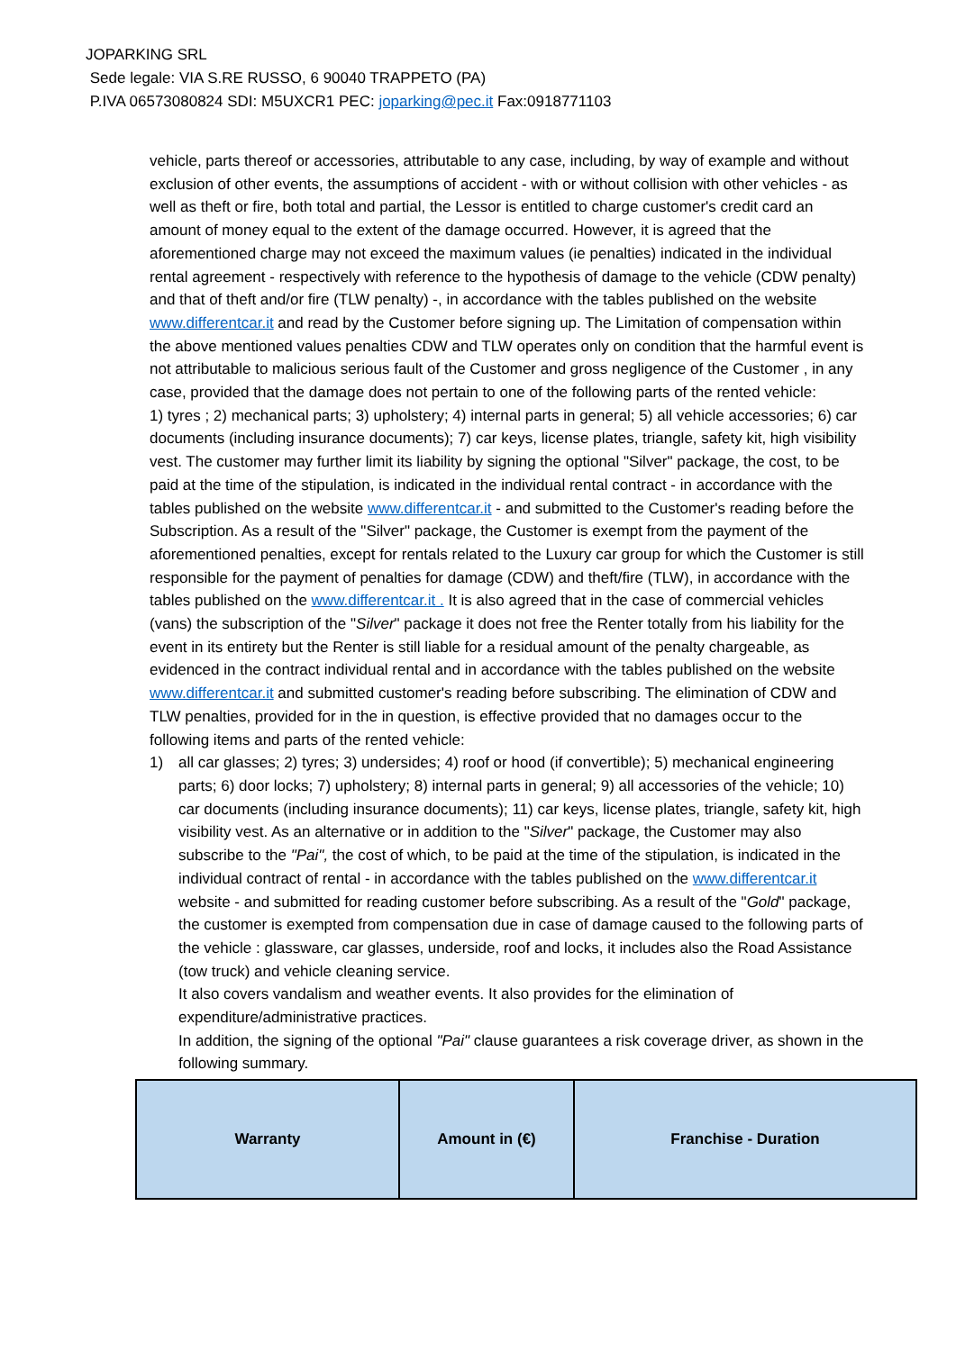JOPARKING SRL
Sede legale: VIA S.RE RUSSO, 6 90040 TRAPPETO (PA)
P.IVA 06573080824 SDI: M5UXCR1 PEC: joparking@pec.it Fax:0918771103
vehicle, parts thereof or accessories, attributable to any case, including, by way of example and without exclusion of other events, the assumptions of accident - with or without collision with other vehicles - as well as theft or fire, both total and partial, the Lessor is entitled to charge customer's credit card an amount of money equal to the extent of the damage occurred. However, it is agreed that the aforementioned charge may not exceed the maximum values (ie penalties) indicated in the individual rental agreement - respectively with reference to the hypothesis of damage to the vehicle (CDW penalty) and that of theft and/or fire (TLW penalty) -, in accordance with the tables published on the website www.differentcar.it and read by the Customer before signing up. The Limitation of compensation within the above mentioned values penalties CDW and TLW operates only on condition that the harmful event is not attributable to malicious serious fault of the Customer and gross negligence of the Customer , in any case, provided that the damage does not pertain to one of the following parts of the rented vehicle:
1) tyres ; 2) mechanical parts; 3) upholstery; 4) internal parts in general; 5) all vehicle accessories; 6) car documents (including insurance documents); 7) car keys, license plates, triangle, safety kit, high visibility vest. The customer may further limit its liability by signing the optional "Silver" package, the cost, to be paid at the time of the stipulation, is indicated in the individual rental contract - in accordance with the tables published on the website www.differentcar.it - and submitted to the Customer's reading before the Subscription. As a result of the "Silver" package, the Customer is exempt from the payment of the aforementioned penalties, except for rentals related to the Luxury car group for which the Customer is still responsible for the payment of penalties for damage (CDW) and theft/fire (TLW), in accordance with the tables published on the www.differentcar.it . It is also agreed that in the case of commercial vehicles (vans) the subscription of the "Silver" package it does not free the Renter totally from his liability for the event in its entirety but the Renter is still liable for a residual amount of the penalty chargeable, as evidenced in the contract individual rental and in accordance with the tables published on the website www.differentcar.it and submitted customer's reading before subscribing. The elimination of CDW and TLW penalties, provided for in the in question, is effective provided that no damages occur to the following items and parts of the rented vehicle:
1) all car glasses; 2) tyres; 3) undersides; 4) roof or hood (if convertible); 5) mechanical engineering parts; 6) door locks; 7) upholstery; 8) internal parts in general; 9) all accessories of the vehicle; 10) car documents (including insurance documents); 11) car keys, license plates, triangle, safety kit, high visibility vest. As an alternative or in addition to the "Silver" package, the Customer may also subscribe to the "Pai", the cost of which, to be paid at the time of the stipulation, is indicated in the individual contract of rental - in accordance with the tables published on the www.differentcar.it website - and submitted for reading customer before subscribing. As a result of the "Gold" package, the customer is exempted from compensation due in case of damage caused to the following parts of the vehicle : glassware, car glasses, underside, roof and locks, it includes also the Road Assistance (tow truck) and vehicle cleaning service.
It also covers vandalism and weather events. It also provides for the elimination of expenditure/administrative practices.
In addition, the signing of the optional "Pai" clause guarantees a risk coverage driver, as shown in the following summary.
| Warranty | Amount in (€) | Franchise - Duration |
| --- | --- | --- |